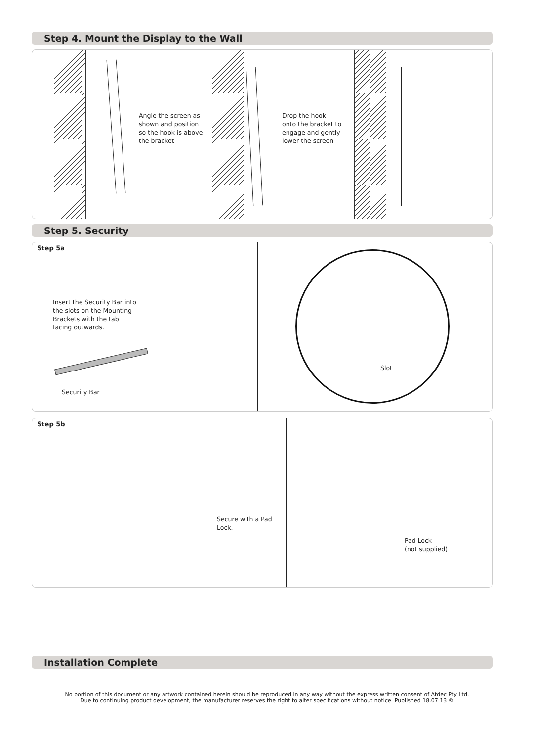Step 4. Mount the Display to the Wall
Angle the screen as
shown and position
so the hook is above
the bracket
Drop the hook
onto the bracket to
engage and gently
lower the screen
Step 5. Security
Step 5a
Insert the Security Bar into
the slots on the Mounting
Brackets with the tab
facing outwards.
Slot
Security Bar
Step 5b
Secure with a Pad
Lock.
Pad Lock
(not supplied)
Installation Complete
No portion of this document or any artwork contained herein should be reproduced in any way without the express written consent of Atdec Pty Ltd.
Due to continuing product development, the manufacturer reserves the right to alter specifications without notice. Published 18.07.13 ©